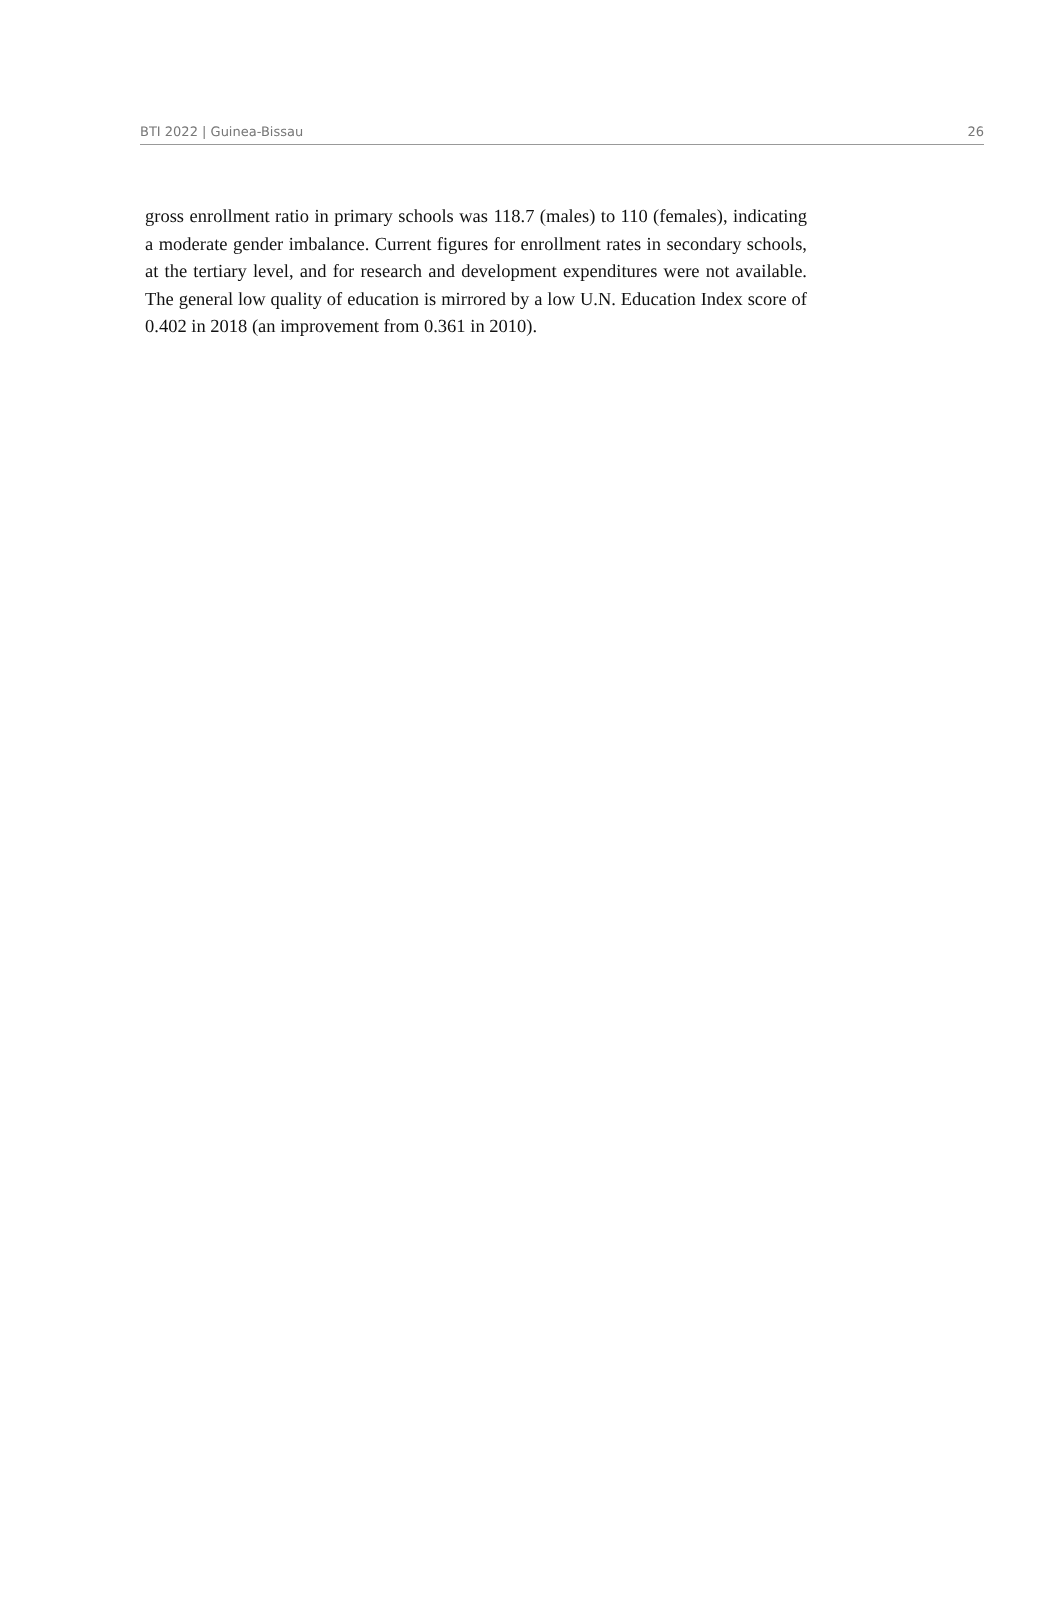BTI 2022 | Guinea-Bissau 26
gross enrollment ratio in primary schools was 118.7 (males) to 110 (females), indicating a moderate gender imbalance. Current figures for enrollment rates in secondary schools, at the tertiary level, and for research and development expenditures were not available. The general low quality of education is mirrored by a low U.N. Education Index score of 0.402 in 2018 (an improvement from 0.361 in 2010).